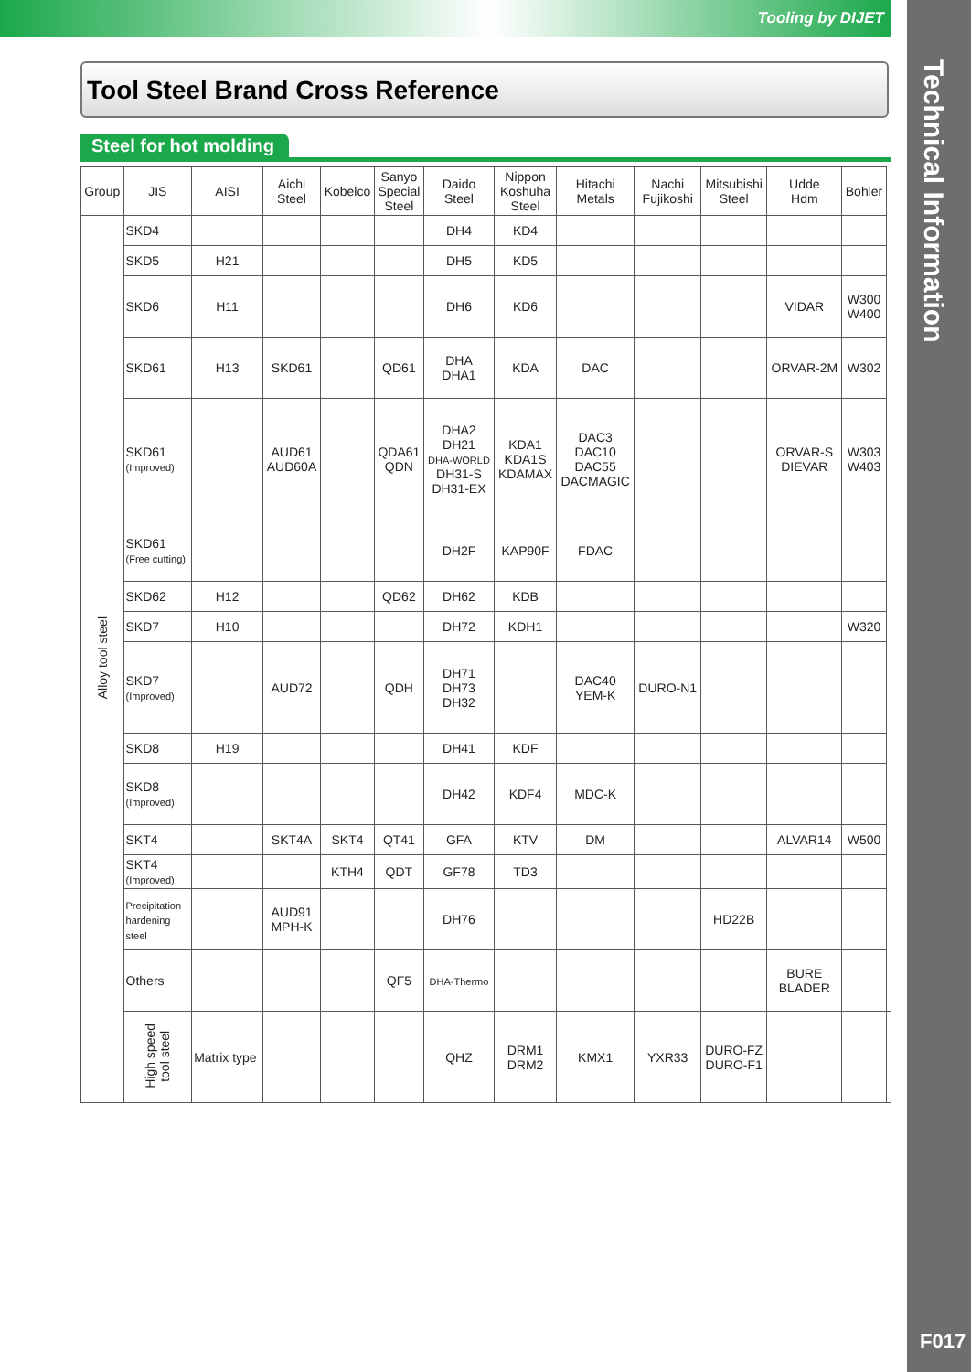Tooling by DIJET
Technical Information
F017
Tool Steel Brand Cross Reference
Steel for hot molding
| Group | JIS | AISI | Aichi Steel | Kobelco | Sanyo Special Steel | Daido Steel | Nippon Koshuha Steel | Hitachi Metals | Nachi Fujikoshi | Mitsubishi Steel | Udde Hdm | Bohler | |
| --- | --- | --- | --- | --- | --- | --- | --- | --- | --- | --- | --- | --- | --- |
| Alloy tool steel | SKD4 | | | | | DH4 | KD4 | | | | | | |
| | SKD5 | H21 | | | | DH5 | KD5 | | | | | | |
| | SKD6 | H11 | | | | DH6 | KD6 | | | | VIDAR | W300 W400 | |
| | SKD61 | H13 | SKD61 | | QD61 | DHA DHA1 | KDA | DAC | | | ORVAR-2M | W302 | |
| | SKD61 (Improved) | | AUD61 AUD60A | | QDA61 QDN | DHA2 DH21 DHA-WORLD DH31-S DH31-EX | KDA1 KDA1S KDAMAX | DAC3 DAC10 DAC55 DACMAGIC | | | ORVAR-S DIEVAR | W303 W403 | |
| | SKD61 (Free cutting) | | | | | DH2F | KAP90F | FDAC | | | | | |
| | SKD62 | H12 | | | QD62 | DH62 | KDB | | | | | | |
| | SKD7 | H10 | | | | DH72 | KDH1 | | | | | W320 | |
| | SKD7 (Improved) | | AUD72 | | QDH | DH71 DH73 DH32 | | DAC40 YEM-K | DURO-N1 | | | | |
| | SKD8 | H19 | | | | DH41 | KDF | | | | | | |
| | SKD8 (Improved) | | | | | DH42 | KDF4 | MDC-K | | | | | |
| | SKT4 | | SKT4A | SKT4 | QT41 | GFA | KTV | DM | | | ALVAR14 | W500 | |
| | SKT4 (Improved) | | | KTH4 | QDT | GF78 | TD3 | | | | | | |
| | Precipitation hardening steel | | AUD91 MPH-K | | | DH76 | | | | HD22B | | | |
| | Others | | | | QF5 | DHA-Thermo | | | | | BURE BLADER | | |
| | High speed tool steel | Matrix type | | | | QHZ | DRM1 DRM2 | KMX1 | YXR33 | DURO-FZ DURO-F1 | | | |